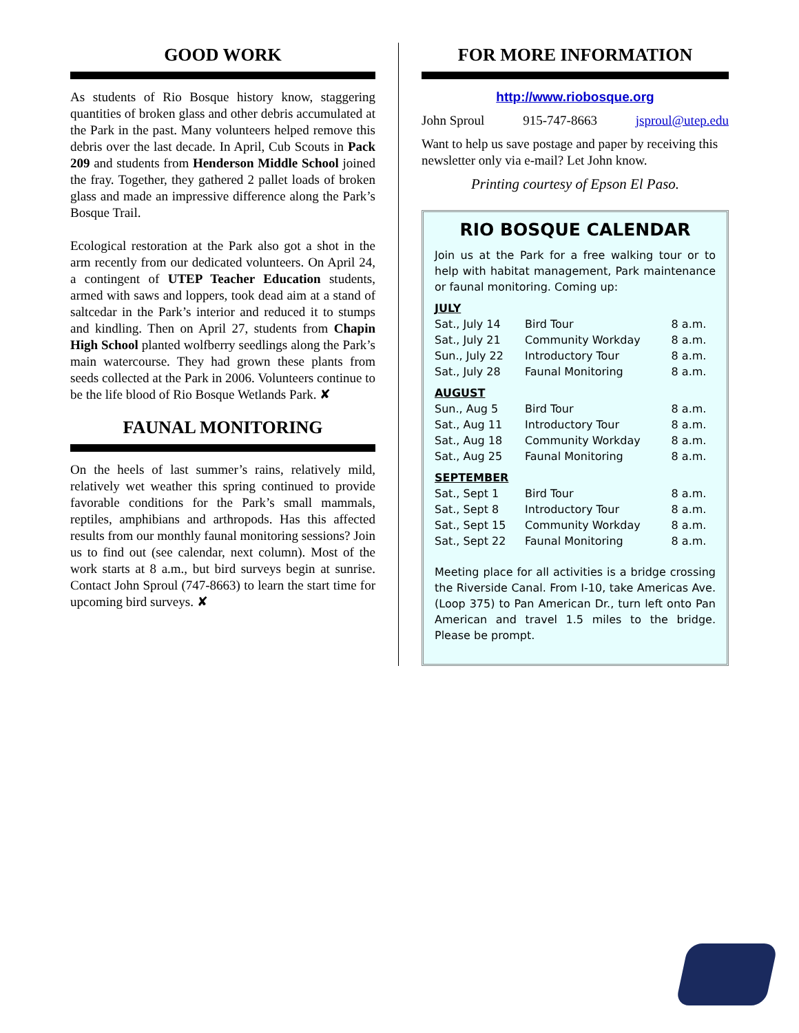GOOD WORK
As students of Rio Bosque history know, staggering quantities of broken glass and other debris accumulated at the Park in the past. Many volunteers helped remove this debris over the last decade. In April, Cub Scouts in Pack 209 and students from Henderson Middle School joined the fray. Together, they gathered 2 pallet loads of broken glass and made an impressive difference along the Park’s Bosque Trail.
Ecological restoration at the Park also got a shot in the arm recently from our dedicated volunteers. On April 24, a contingent of UTEP Teacher Education students, armed with saws and loppers, took dead aim at a stand of saltcedar in the Park’s interior and reduced it to stumps and kindling. Then on April 27, students from Chapin High School planted wolfberry seedlings along the Park’s main watercourse. They had grown these plants from seeds collected at the Park in 2006. Volunteers continue to be the life blood of Rio Bosque Wetlands Park. ✘
FAUNAL MONITORING
On the heels of last summer’s rains, relatively mild, relatively wet weather this spring continued to provide favorable conditions for the Park’s small mammals, reptiles, amphibians and arthropods. Has this affected results from our monthly faunal monitoring sessions? Join us to find out (see calendar, next column). Most of the work starts at 8 a.m., but bird surveys begin at sunrise. Contact John Sproul (747-8663) to learn the start time for upcoming bird surveys. ✘
FOR MORE INFORMATION
http://www.riobosque.org
John Sproul 915-747-8663 jsproul@utep.edu
Want to help us save postage and paper by receiving this newsletter only via e-mail? Let John know.
Printing courtesy of Epson El Paso.
RIO BOSQUE CALENDAR
Join us at the Park for a free walking tour or to help with habitat management, Park maintenance or faunal monitoring. Coming up:
| JULY | | |
| Sat., July 14 | Bird Tour | 8 a.m. |
| Sat., July 21 | Community Workday | 8 a.m. |
| Sun., July 22 | Introductory Tour | 8 a.m. |
| Sat., July 28 | Faunal Monitoring | 8 a.m. |
| AUGUST | | |
| Sun., Aug 5 | Bird Tour | 8 a.m. |
| Sat., Aug 11 | Introductory Tour | 8 a.m. |
| Sat., Aug 18 | Community Workday | 8 a.m. |
| Sat., Aug 25 | Faunal Monitoring | 8 a.m. |
| SEPTEMBER | | |
| Sat., Sept 1 | Bird Tour | 8 a.m. |
| Sat., Sept 8 | Introductory Tour | 8 a.m. |
| Sat., Sept 15 | Community Workday | 8 a.m. |
| Sat., Sept 22 | Faunal Monitoring | 8 a.m. |
Meeting place for all activities is a bridge crossing the Riverside Canal. From I-10, take Americas Ave. (Loop 375) to Pan American Dr., turn left onto Pan American and travel 1.5 miles to the bridge. Please be prompt.